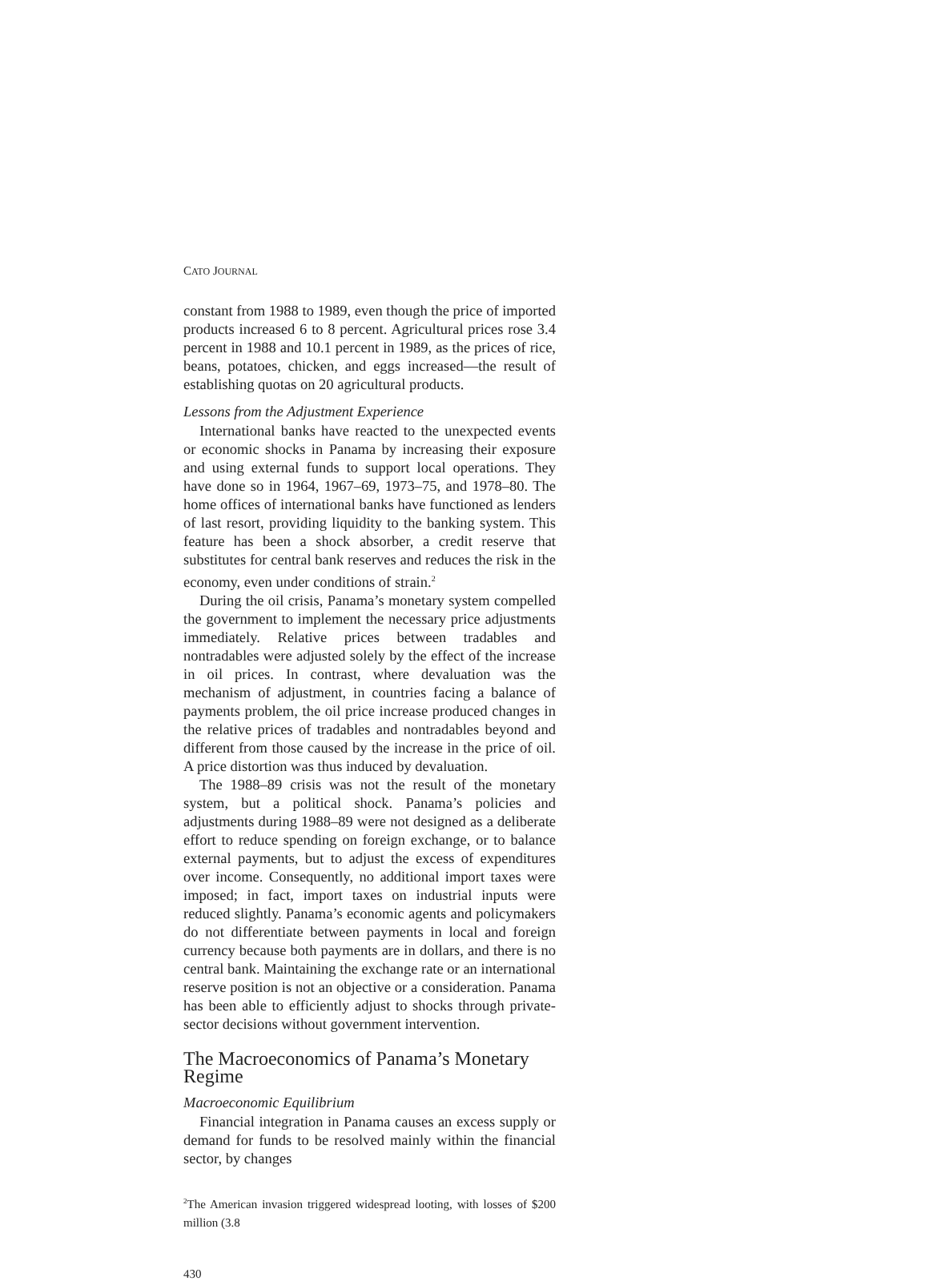CATO JOURNAL
constant from 1988 to 1989, even though the price of imported products increased 6 to 8 percent. Agricultural prices rose 3.4 percent in 1988 and 10.1 percent in 1989, as the prices of rice, beans, potatoes, chicken, and eggs increased—the result of establishing quotas on 20 agricultural products.
Lessons from the Adjustment Experience
International banks have reacted to the unexpected events or economic shocks in Panama by increasing their exposure and using external funds to support local operations. They have done so in 1964, 1967–69, 1973–75, and 1978–80. The home offices of international banks have functioned as lenders of last resort, providing liquidity to the banking system. This feature has been a shock absorber, a credit reserve that substitutes for central bank reserves and reduces the risk in the economy, even under conditions of strain.<sup>2</sup>
During the oil crisis, Panama’s monetary system compelled the government to implement the necessary price adjustments immediately. Relative prices between tradables and nontradables were adjusted solely by the effect of the increase in oil prices. In contrast, where devaluation was the mechanism of adjustment, in countries facing a balance of payments problem, the oil price increase produced changes in the relative prices of tradables and nontradables beyond and different from those caused by the increase in the price of oil. A price distortion was thus induced by devaluation.
The 1988–89 crisis was not the result of the monetary system, but a political shock. Panama’s policies and adjustments during 1988–89 were not designed as a deliberate effort to reduce spending on foreign exchange, or to balance external payments, but to adjust the excess of expenditures over income. Consequently, no additional import taxes were imposed; in fact, import taxes on industrial inputs were reduced slightly. Panama’s economic agents and policymakers do not differentiate between payments in local and foreign currency because both payments are in dollars, and there is no central bank. Maintaining the exchange rate or an international reserve position is not an objective or a consideration. Panama has been able to efficiently adjust to shocks through private-sector decisions without government intervention.
The Macroeconomics of Panama’s Monetary Regime
Macroeconomic Equilibrium
Financial integration in Panama causes an excess supply or demand for funds to be resolved mainly within the financial sector, by changes
<sup>2</sup> The American invasion triggered widespread looting, with losses of $200 million (3.8
430